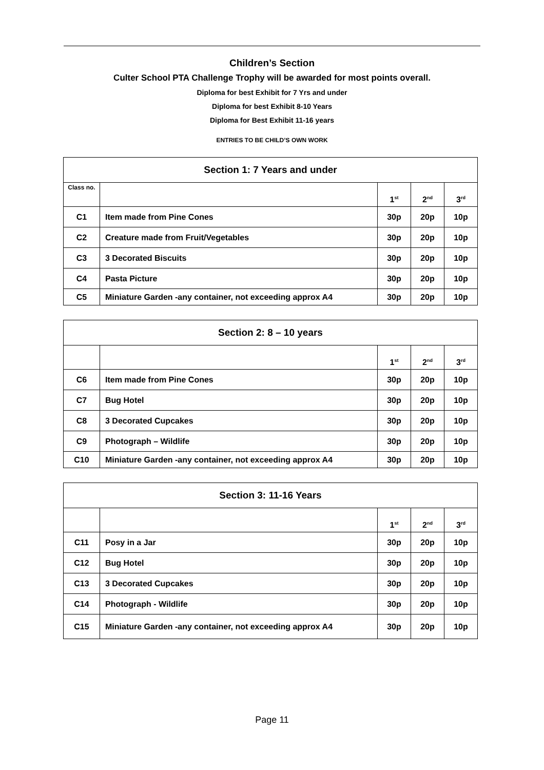Children’s Section
Culter School PTA Challenge Trophy will be awarded for most points overall.
Diploma for best Exhibit for 7 Yrs and under
Diploma for best Exhibit 8-10 Years
Diploma for Best Exhibit 11-16 years
ENTRIES TO BE CHILD’S OWN WORK
| Section 1: 7 Years and under | | | | |
| --- | --- | --- | --- | --- |
| Class no. | | 1<sup>st</sup> | 2<sup>nd</sup> | 3<sup>rd</sup> |
| C1 | Item made from Pine Cones | 30p | 20p | 10p |
| C2 | Creature made from Fruit/Vegetables | 30p | 20p | 10p |
| C3 | 3 Decorated Biscuits | 30p | 20p | 10p |
| C4 | Pasta Picture | 30p | 20p | 10p |
| C5 | Miniature Garden -any container, not exceeding approx A4 | 30p | 20p | 10p |
| Section 2: 8 – 10 years | | | | |
| --- | --- | --- | --- | --- |
| | | 1<sup>st</sup> | 2<sup>nd</sup> | 3<sup>rd</sup> |
| C6 | Item made from Pine Cones | 30p | 20p | 10p |
| C7 | Bug Hotel | 30p | 20p | 10p |
| C8 | 3 Decorated Cupcakes | 30p | 20p | 10p |
| C9 | Photograph – Wildlife | 30p | 20p | 10p |
| C10 | Miniature Garden -any container, not exceeding approx A4 | 30p | 20p | 10p |
| Section 3: 11-16 Years | | | | |
| --- | --- | --- | --- | --- |
| | | 1<sup>st</sup> | 2<sup>nd</sup> | 3<sup>rd</sup> |
| C11 | Posy in a Jar | 30p | 20p | 10p |
| C12 | Bug Hotel | 30p | 20p | 10p |
| C13 | 3 Decorated Cupcakes | 30p | 20p | 10p |
| C14 | Photograph - Wildlife | 30p | 20p | 10p |
| C15 | Miniature Garden -any container, not exceeding approx A4 | 30p | 20p | 10p |
Page 11